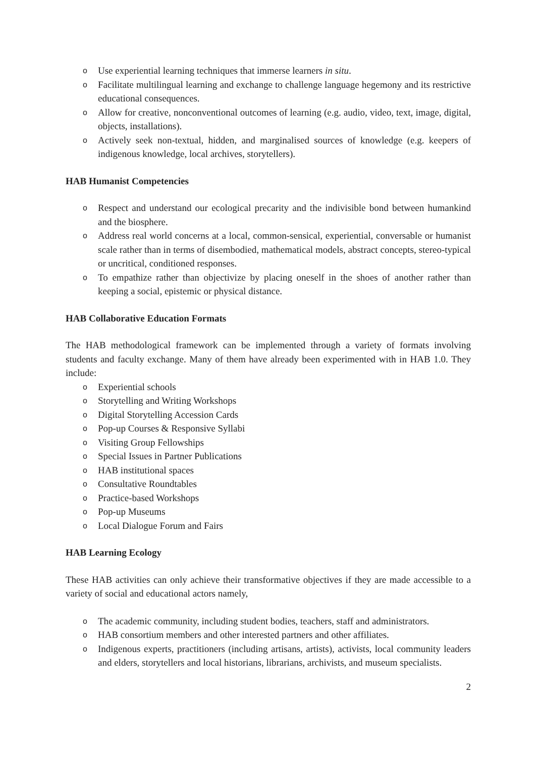o Use experiential learning techniques that immerse learners in situ.
o Facilitate multilingual learning and exchange to challenge language hegemony and its restrictive educational consequences.
o Allow for creative, nonconventional outcomes of learning (e.g. audio, video, text, image, digital, objects, installations).
o Actively seek non-textual, hidden, and marginalised sources of knowledge (e.g. keepers of indigenous knowledge, local archives, storytellers).
HAB Humanist Competencies
o Respect and understand our ecological precarity and the indivisible bond between humankind and the biosphere.
o Address real world concerns at a local, common-sensical, experiential, conversable or humanist scale rather than in terms of disembodied, mathematical models, abstract concepts, stereo-typical or uncritical, conditioned responses.
o To empathize rather than objectivize by placing oneself in the shoes of another rather than keeping a social, epistemic or physical distance.
HAB Collaborative Education Formats
The HAB methodological framework can be implemented through a variety of formats involving students and faculty exchange. Many of them have already been experimented with in HAB 1.0. They include:
o Experiential schools
o Storytelling and Writing Workshops
o Digital Storytelling Accession Cards
o Pop-up Courses & Responsive Syllabi
o Visiting Group Fellowships
o Special Issues in Partner Publications
o HAB institutional spaces
o Consultative Roundtables
o Practice-based Workshops
o Pop-up Museums
o Local Dialogue Forum and Fairs
HAB Learning Ecology
These HAB activities can only achieve their transformative objectives if they are made accessible to a variety of social and educational actors namely,
o The academic community, including student bodies, teachers, staff and administrators.
o HAB consortium members and other interested partners and other affiliates.
o Indigenous experts, practitioners (including artisans, artists), activists, local community leaders and elders, storytellers and local historians, librarians, archivists, and museum specialists.
2